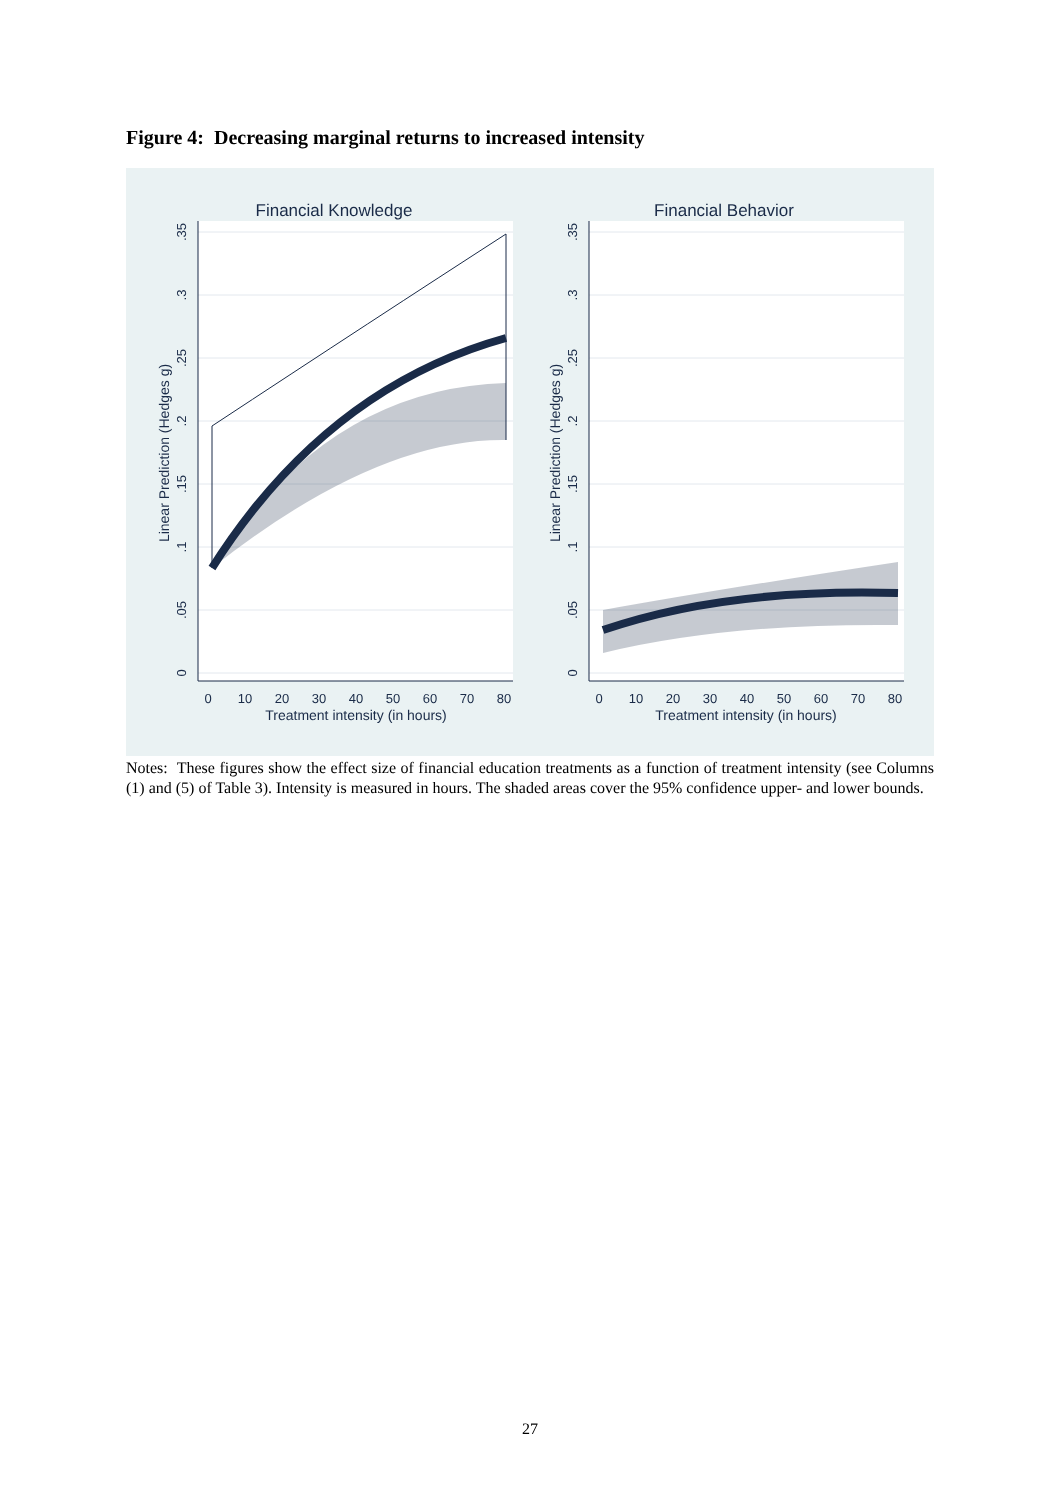Figure 4: Decreasing marginal returns to increased intensity
Financial Knowledge
Financial Behavior
0
10
20
30
40
50
60
70
80
0
10
20
30
40
50
60
70
80
Treatment intensity (in hours)
Treatment intensity (in hours)
0
.05
.1
.15
.2
.25
.3
.35
0
.05
.1
.15
.2
.25
.3
.35
Linear Prediction (Hedges g)
Linear Prediction (Hedges g)
Notes: These figures show the effect size of financial education treatments as a function of treatment intensity (see Columns (1) and (5) of Table 3). Intensity is measured in hours. The shaded areas cover the 95% confidence upper- and lower bounds.
27